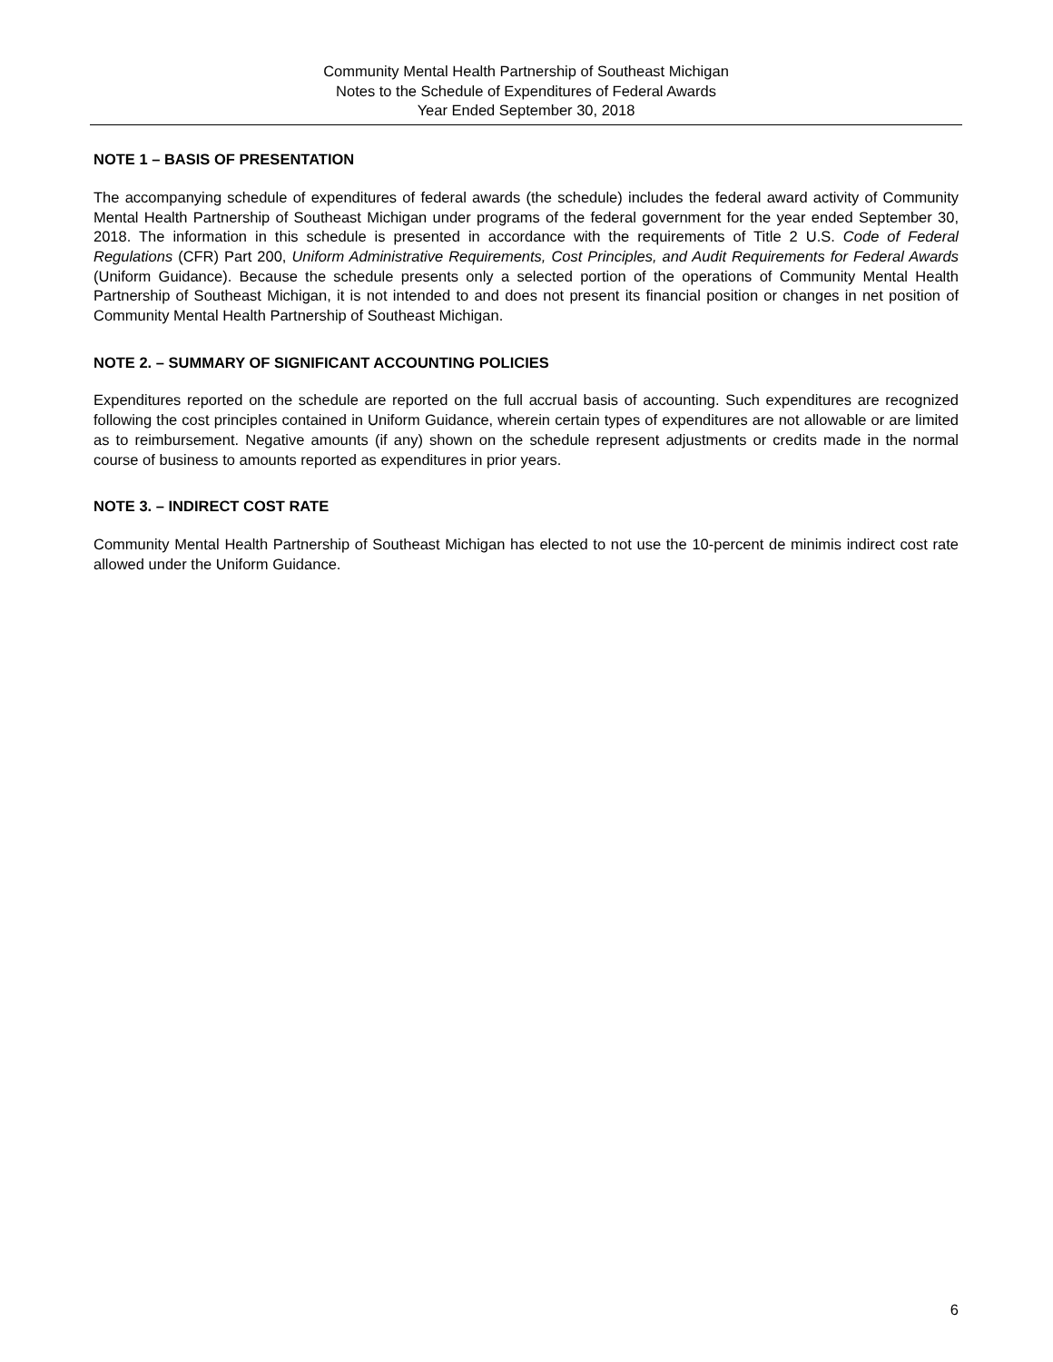Community Mental Health Partnership of Southeast Michigan
Notes to the Schedule of Expenditures of Federal Awards
Year Ended September 30, 2018
NOTE 1 – BASIS OF PRESENTATION
The accompanying schedule of expenditures of federal awards (the schedule) includes the federal award activity of Community Mental Health Partnership of Southeast Michigan under programs of the federal government for the year ended September 30, 2018. The information in this schedule is presented in accordance with the requirements of Title 2 U.S. Code of Federal Regulations (CFR) Part 200, Uniform Administrative Requirements, Cost Principles, and Audit Requirements for Federal Awards (Uniform Guidance). Because the schedule presents only a selected portion of the operations of Community Mental Health Partnership of Southeast Michigan, it is not intended to and does not present its financial position or changes in net position of Community Mental Health Partnership of Southeast Michigan.
NOTE 2. – SUMMARY OF SIGNIFICANT ACCOUNTING POLICIES
Expenditures reported on the schedule are reported on the full accrual basis of accounting. Such expenditures are recognized following the cost principles contained in Uniform Guidance, wherein certain types of expenditures are not allowable or are limited as to reimbursement. Negative amounts (if any) shown on the schedule represent adjustments or credits made in the normal course of business to amounts reported as expenditures in prior years.
NOTE 3. – INDIRECT COST RATE
Community Mental Health Partnership of Southeast Michigan has elected to not use the 10-percent de minimis indirect cost rate allowed under the Uniform Guidance.
6